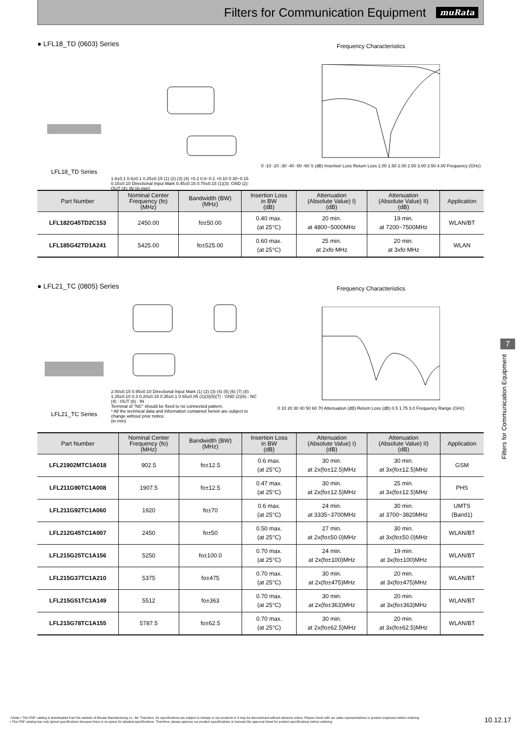Filters for Communication Equipment
muRata
● LFL18_TD (0603) Series
LFL18_TD Series
1.6±0.1 0.6±0.1 0.25±0.15 (1) (2) (3) (4) +0.2 0.8−0.1 +0.10 0.30−0.15 0.15±0.10 Directional Input Mark 0.45±0.15 0.70±0.15 (1)(3): GND (2): OUT (4): IN (in mm)
Frequency Characteristics
0 -10 -20 -30 -40 -50 -60 S (dB) Insertion Loss Return Loss 1.00 1.50 2.00 2.50 3.00 3.50 4.00 Frequency (GHz)
| Part Number | Nominal Center Frequency (fo) (MHz) | Bandwidth (BW) (MHz) | Insertion Loss in BW (dB) | Attenuation (Absolute Value) I) (dB) | Attenuation (Absolute Value) II) (dB) | Application |
| --- | --- | --- | --- | --- | --- | --- |
| LFL182G45TD2C153 | 2450.00 | fo±50.00 | 0.40 max. (at 25°C) | 20 min. at 4800~5000MHz | 19 min. at 7200~7500MHz | WLAN/BT |
| LFL185G42TD1A241 | 5425.00 | fo±525.00 | 0.60 max. (at 25°C) | 25 min. at 2xfo MHz | 20 min. at 3xfo MHz | WLAN |
● LFL21_TC (0805) Series
LFL21_TC Series
2.00±0.15 0.95±0.10 Directional Input Mark (1) (2) (3) (4) (5) (6) (7) (8) 1.25±0.10 0.3 0.20±0.15 0.35±0.1 0.65±0.05 (1)(3)(5)(7) : GND (2)(6) : NC (4) : OUT (8) : IN
Terminal of "NC" should be fixed to no connected pattern.
* All the technical data and information contained herein are subject to change without prior notice.
(in mm)
Frequency Characteristics
0 10 20 30 40 50 60 70 Attenuation (dB) Return Loss (dB) 0.5 1.75 3.0 Frequency Range (GHz)
| Part Number | Nominal Center Frequency (fo) (MHz) | Bandwidth (BW) (MHz) | Insertion Loss in BW (dB) | Attenuation (Absolute Value) I) (dB) | Attenuation (Absolute Value) II) (dB) | Application |
| --- | --- | --- | --- | --- | --- | --- |
| LFL21902MTC1A018 | 902.5 | fo±12.5 | 0.6 max. (at 25°C) | 30 min. at 2x(fo±12.5)MHz | 30 min. at 3x(fo±12.5)MHz | GSM |
| LFL211G90TC1A008 | 1907.5 | fo±12.5 | 0.47 max. (at 25°C) | 30 min. at 2x(fo±12.5)MHz | 25 min. at 3x(fo±12.5)MHz | PHS |
| LFL211G92TC1A060 | 1920 | fo±70 | 0.6 max. (at 25°C) | 24 min. at 3335~3700MHz | 30 min. at 3700~3820MHz | UMTS (Band1) |
| LFL212G45TC1A007 | 2450 | fo±50 | 0.50 max. (at 25°C) | 27 min. at 2x(fo±50.0)MHz | 30 min. at 3x(fo±50.0)MHz | WLAN/BT |
| LFL215G25TC1A156 | 5250 | fo±100.0 | 0.70 max. (at 25°C) | 24 min. at 2x(fo±100)MHz | 19 min. at 3x(fo±100)MHz | WLAN/BT |
| LFL215G37TC1A210 | 5375 | fo±475 | 0.70 max. (at 25°C) | 30 min. at 2x(fo±475)MHz | 20 min. at 3x(fo±475)MHz | WLAN/BT |
| LFL215G51TC1A149 | 5512 | fo±363 | 0.70 max. (at 25°C) | 30 min. at 2x(fo±363)MHz | 20 min. at 3x(fo±363)MHz | WLAN/BT |
| LFL215G78TC1A155 | 5787.5 | fo±62.5 | 0.70 max. (at 25°C) | 30 min. at 2x(fo±62.5)MHz | 20 min. at 3x(fo±62.5)MHz | WLAN/BT |
7
Filters for Communication Equipment
⚠Note • This PDF catalog is downloaded from the website of Murata Manufacturing co., ltd. Therefore, it's specifications are subject to change or our products in it may be discontinued without advance notice. Please check with our sales representatives or product engineers before ordering.
• This PDF catalog has only typical specifications because there is no space for detailed specifications. Therefore, please approve our product specifications or transact the approval sheet for product specifications before ordering.
10.12.17